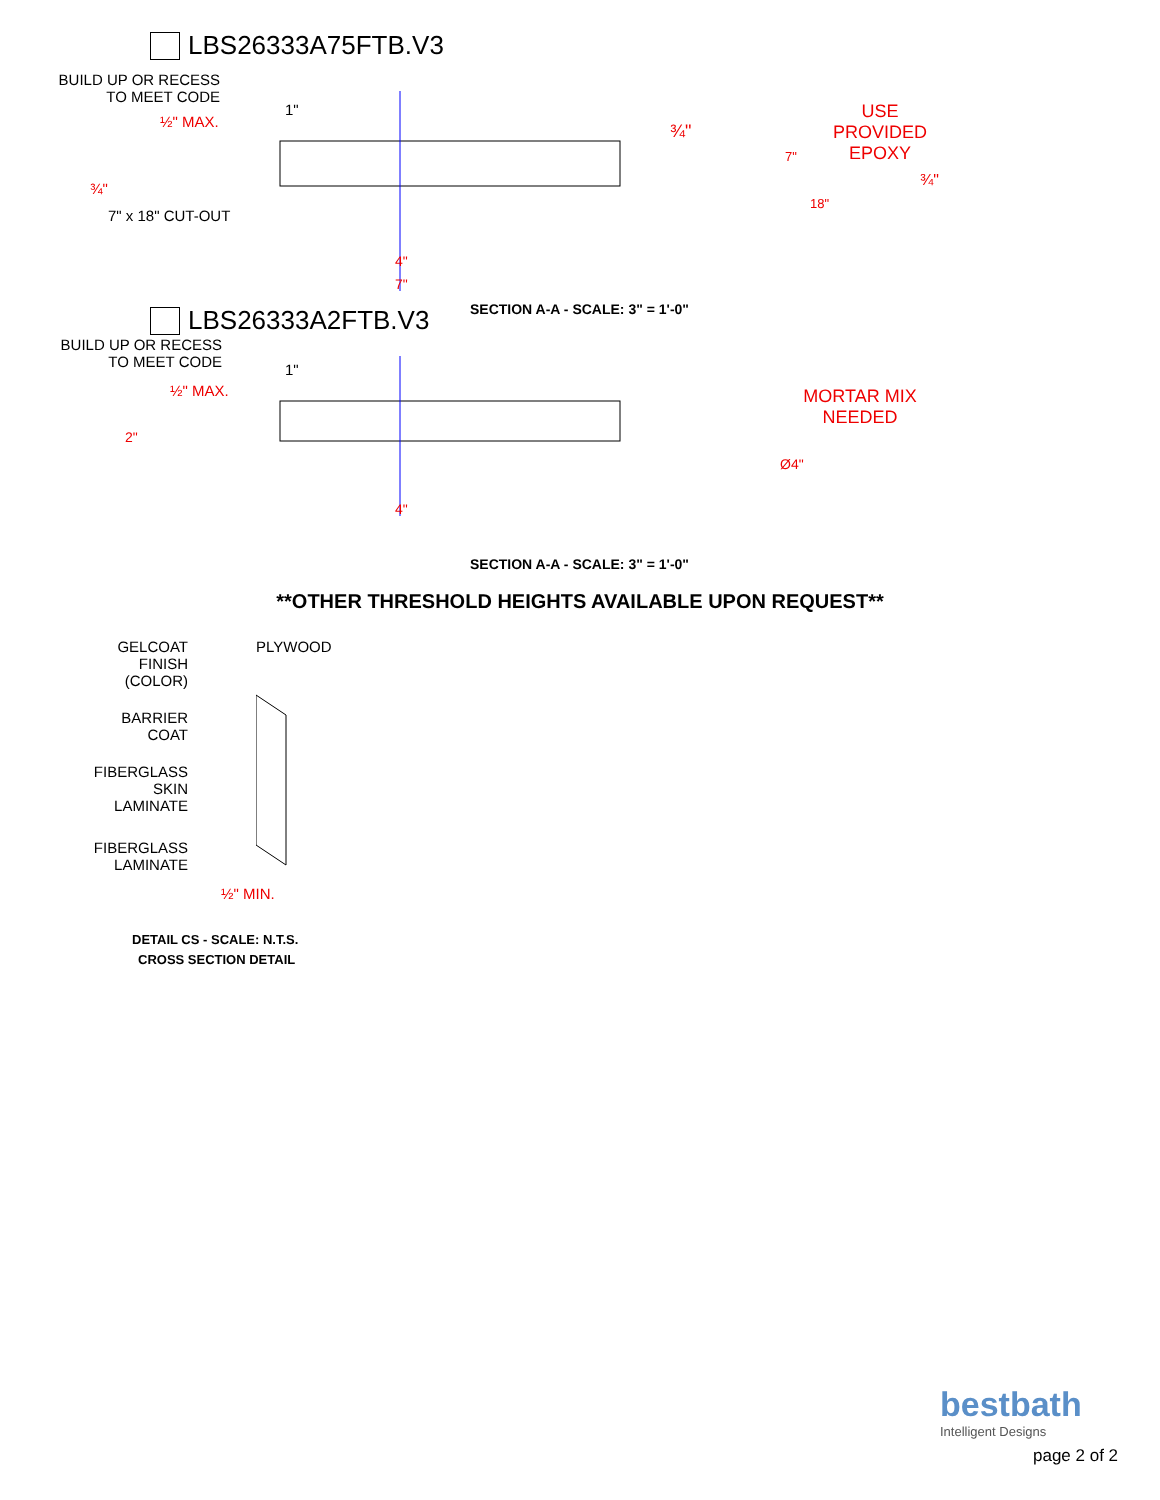LBS26333A75FTB.V3
BUILD UP OR RECESS
TO MEET CODE
½" MAX.
¾"
7" x 18" CUT-OUT
1"
4"
7"
¾"
USE
PROVIDED
EPOXY
7"
18"
¾"
SECTION A-A - SCALE: 3" = 1'-0"
LBS26333A2FTB.V3
BUILD UP OR RECESS
TO MEET CODE
½" MAX.
2"
1"
4"
MORTAR MIX
NEEDED
Ø4"
SECTION A-A - SCALE: 3" = 1'-0"
**OTHER THRESHOLD HEIGHTS AVAILABLE UPON REQUEST**
GELCOAT
FINISH
(COLOR)
BARRIER
COAT
FIBERGLASS
SKIN
LAMINATE
FIBERGLASS
LAMINATE
PLYWOOD
½" MIN.
DETAIL CS - SCALE: N.T.S.
CROSS SECTION DETAIL
bestbath
Intelligent Designs
page 2 of 2